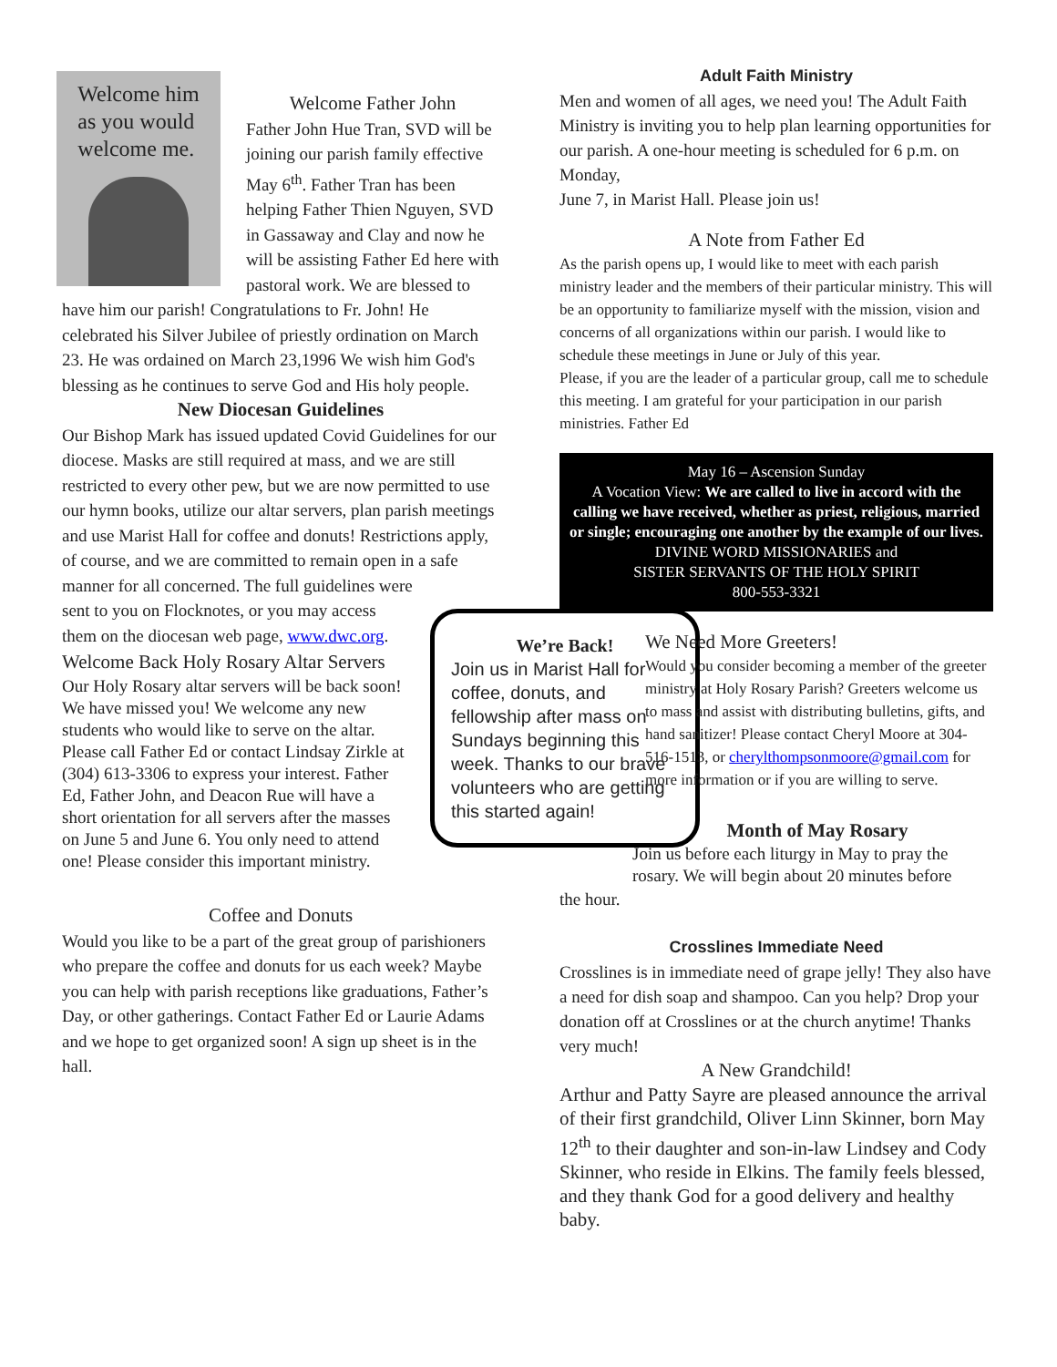Welcome him
as you would
welcome me.
Welcome Father John
Father John Hue Tran, SVD will be joining our parish family effective May 6<sup>th</sup>. Father Tran has been helping Father Thien Nguyen, SVD in Gassaway and Clay and now he will be assisting Father Ed here with pastoral work. We are blessed to have him our parish! Congratulations to Fr. John! He celebrated his Silver Jubilee of priestly ordination on March 23. He was ordained on March 23,1996 We wish him God's blessing as he continues to serve God and His holy people.
New Diocesan Guidelines
Our Bishop Mark has issued updated Covid Guidelines for our diocese. Masks are still required at mass, and we are still restricted to every other pew, but we are now permitted to use our hymn books, utilize our altar servers, plan parish meetings and use Marist Hall for coffee and donuts! Restrictions apply, of course, and we are committed to remain open in a safe manner for all concerned. The full guidelines were
We’re Back!
Join us in Marist Hall for coffee, donuts, and fellowship after mass on Sundays beginning this week. Thanks to our brave volunteers who are getting this started again!
sent to you on Flocknotes, or you may access them on the diocesan web page, www.dwc.org.
Welcome Back Holy Rosary Altar Servers
Our Holy Rosary altar servers will be back soon! We have missed you! We welcome any new students who would like to serve on the altar. Please call Father Ed or contact Lindsay Zirkle at (304) 613-3306 to express your interest. Father Ed, Father John, and Deacon Rue will have a short orientation for all servers after the masses on June 5 and June 6. You only need to attend one! Please consider this important ministry.
Coffee and Donuts
Would you like to be a part of the great group of parishioners who prepare the coffee and donuts for us each week? Maybe you can help with parish receptions like graduations, Father’s Day, or other gatherings. Contact Father Ed or Laurie Adams and we hope to get organized soon! A sign up sheet is in the hall.
Adult Faith Ministry
Men and women of all ages, we need you! The Adult Faith Ministry is inviting you to help plan learning opportunities for our parish. A one-hour meeting is scheduled for 6 p.m. on Monday,
June 7, in Marist Hall. Please join us!
A Note from Father Ed
As the parish opens up, I would like to meet with each parish ministry leader and the members of their particular ministry. This will be an opportunity to familiarize myself with the mission, vision and concerns of all organizations within our parish. I would like to schedule these meetings in June or July of this year.
Please, if you are the leader of a particular group, call me to schedule this meeting. I am grateful for your participation in our parish ministries. Father Ed
May 16 – Ascension Sunday
A Vocation View: We are called to live in accord with the calling we have received, whether as priest, religious, married or single; encouraging one another by the example of our lives.
DIVINE WORD MISSIONARIES and
SISTER SERVANTS OF THE HOLY SPIRIT
800-553-3321
We Need More Greeters!
Would you consider becoming a member of the greeter ministry at Holy Rosary Parish? Greeters welcome us to mass and assist with distributing bulletins, gifts, and hand sanitizer! Please contact Cheryl Moore at 304-516-1513, or cherylthompsonmoore@gmail.com for more information or if you are willing to serve.
Month of May Rosary
Join us before each liturgy in May to pray the rosary. We will begin about 20 minutes before
the hour.
Crosslines Immediate Need
Crosslines is in immediate need of grape jelly! They also have a need for dish soap and shampoo. Can you help? Drop your donation off at Crosslines or at the church anytime! Thanks very much!
A New Grandchild!
Arthur and Patty Sayre are pleased announce the arrival of their first grandchild, Oliver Linn Skinner, born May 12<sup>th</sup> to their daughter and son-in-law Lindsey and Cody Skinner, who reside in Elkins. The family feels blessed, and they thank God for a good delivery and healthy baby.